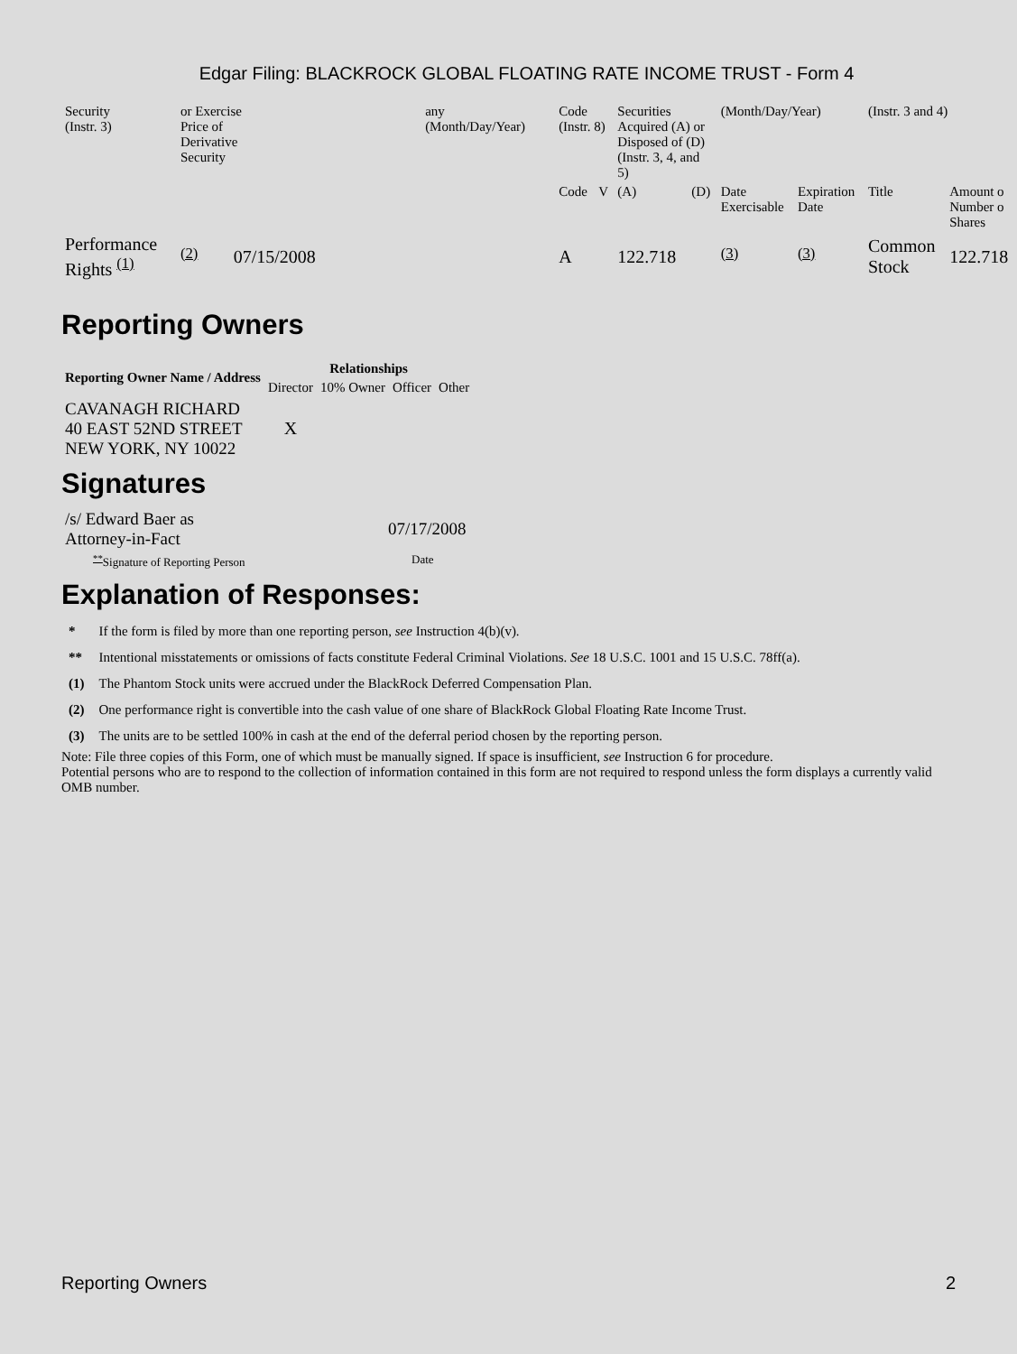Edgar Filing: BLACKROCK GLOBAL FLOATING RATE INCOME TRUST - Form 4
| Security (Instr. 3) | or Exercise Price of Derivative Security | | any (Month/Day/Year) | Code (Instr. 8) | | Securities Acquired (A) or Disposed of (D) (Instr. 3, 4, and 5) | | (Month/Day/Year) | | (Instr. 3 and 4) | |
| | | | | Code | V | (A) | (D) | Date Exercisable | Expiration Date | Title | Amount o Number o Shares |
| Performance Rights <sup>(1)</sup> | <sup>(2)</sup> | 07/15/2008 | | A | | 122.718 | | <sup>(3)</sup> | <sup>(3)</sup> | Common Stock | 122.718 |
Reporting Owners
| Reporting Owner Name / Address | Relationships | | | |
| --- | --- | --- | --- | --- |
| | Director | 10% Owner | Officer | Other |
| CAVANAGH RICHARD 40 EAST 52ND STREET NEW YORK, NY 10022 | X | | | |
Signatures
| /s/ Edward Baer as Attorney-in-Fact | 07/17/2008 |
| <sup>**</sup> Signature of Reporting Person | Date |
Explanation of Responses:
| * | If the form is filed by more than one reporting person, see Instruction 4(b)(v). |
| ** | Intentional misstatements or omissions of facts constitute Federal Criminal Violations. See 18 U.S.C. 1001 and 15 U.S.C. 78ff(a). |
| (1) | The Phantom Stock units were accrued under the BlackRock Deferred Compensation Plan. |
| (2) | One performance right is convertible into the cash value of one share of BlackRock Global Floating Rate Income Trust. |
| (3) | The units are to be settled 100% in cash at the end of the deferral period chosen by the reporting person. |
Note: File three copies of this Form, one of which must be manually signed. If space is insufficient, see Instruction 6 for procedure.
Potential persons who are to respond to the collection of information contained in this form are not required to respond unless the form displays a currently valid OMB number.
Reporting Owners 2